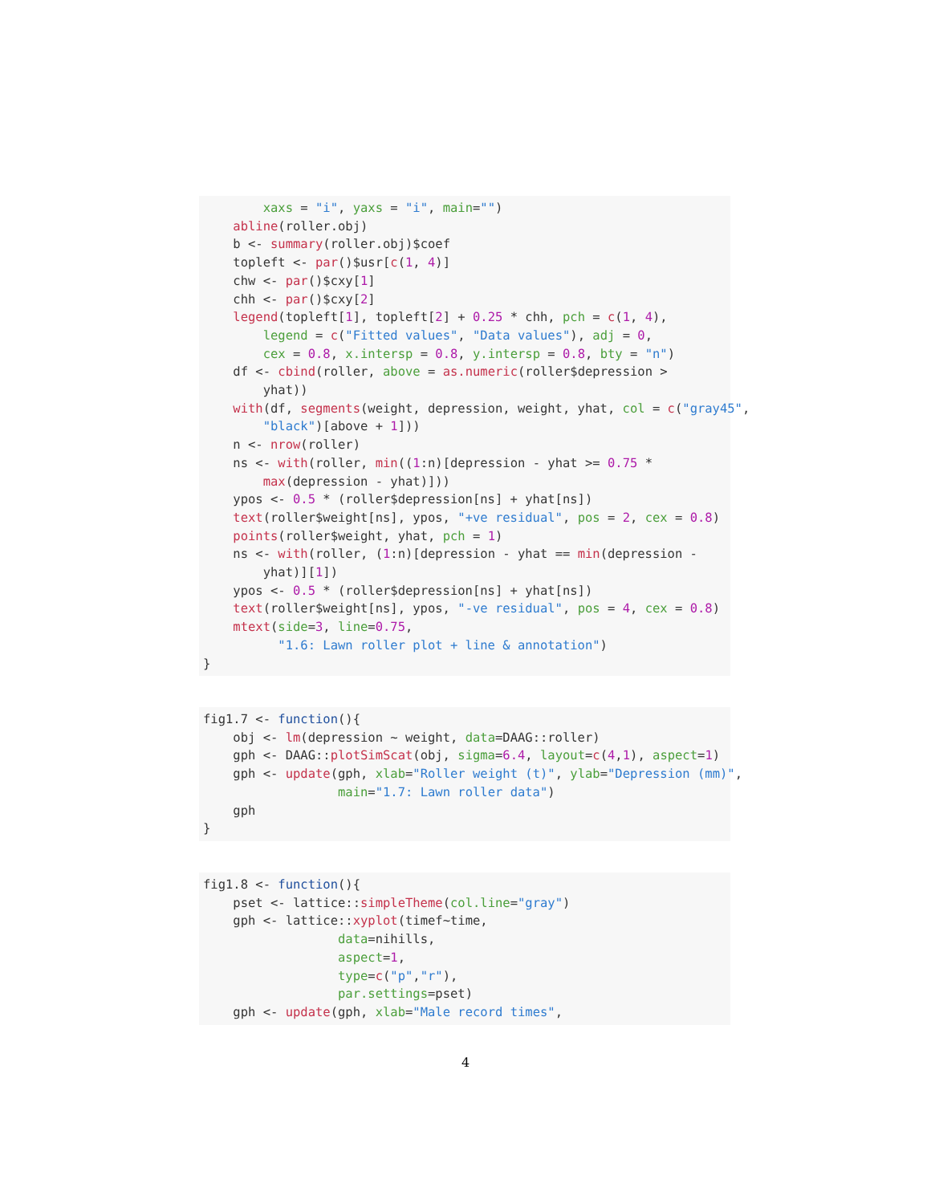xaxs = "i", yaxs = "i", main="")
    abline(roller.obj)
    b <- summary(roller.obj)$coef
    topleft <- par()$usr[c(1, 4)]
    chw <- par()$cxy[1]
    chh <- par()$cxy[2]
    legend(topleft[1], topleft[2] + 0.25 * chh, pch = c(1, 4),
        legend = c("Fitted values", "Data values"), adj = 0,
        cex = 0.8, x.intersp = 0.8, y.intersp = 0.8, bty = "n")
    df <- cbind(roller, above = as.numeric(roller$depression >
        yhat))
    with(df, segments(weight, depression, weight, yhat, col = c("gray45",
        "black")[above + 1]))
    n <- nrow(roller)
    ns <- with(roller, min((1:n)[depression - yhat >= 0.75 *
        max(depression - yhat)]))
    ypos <- 0.5 * (roller$depression[ns] + yhat[ns])
    text(roller$weight[ns], ypos, "+ve residual", pos = 2, cex = 0.8)
    points(roller$weight, yhat, pch = 1)
    ns <- with(roller, (1:n)[depression - yhat == min(depression -
        yhat)][1])
    ypos <- 0.5 * (roller$depression[ns] + yhat[ns])
    text(roller$weight[ns], ypos, "-ve residual", pos = 4, cex = 0.8)
    mtext(side=3, line=0.75,
          "1.6: Lawn roller plot + line & annotation")
}
fig1.7 <- function(){
    obj <- lm(depression ~ weight, data=DAAG::roller)
    gph <- DAAG::plotSimScat(obj, sigma=6.4, layout=c(4,1), aspect=1)
    gph <- update(gph, xlab="Roller weight (t)", ylab="Depression (mm)",
                  main="1.7: Lawn roller data")
    gph
}
fig1.8 <- function(){
    pset <- lattice::simpleTheme(col.line="gray")
    gph <- lattice::xyplot(timef~time,
                  data=nihills,
                  aspect=1,
                  type=c("p","r"),
                  par.settings=pset)
    gph <- update(gph, xlab="Male record times",
4